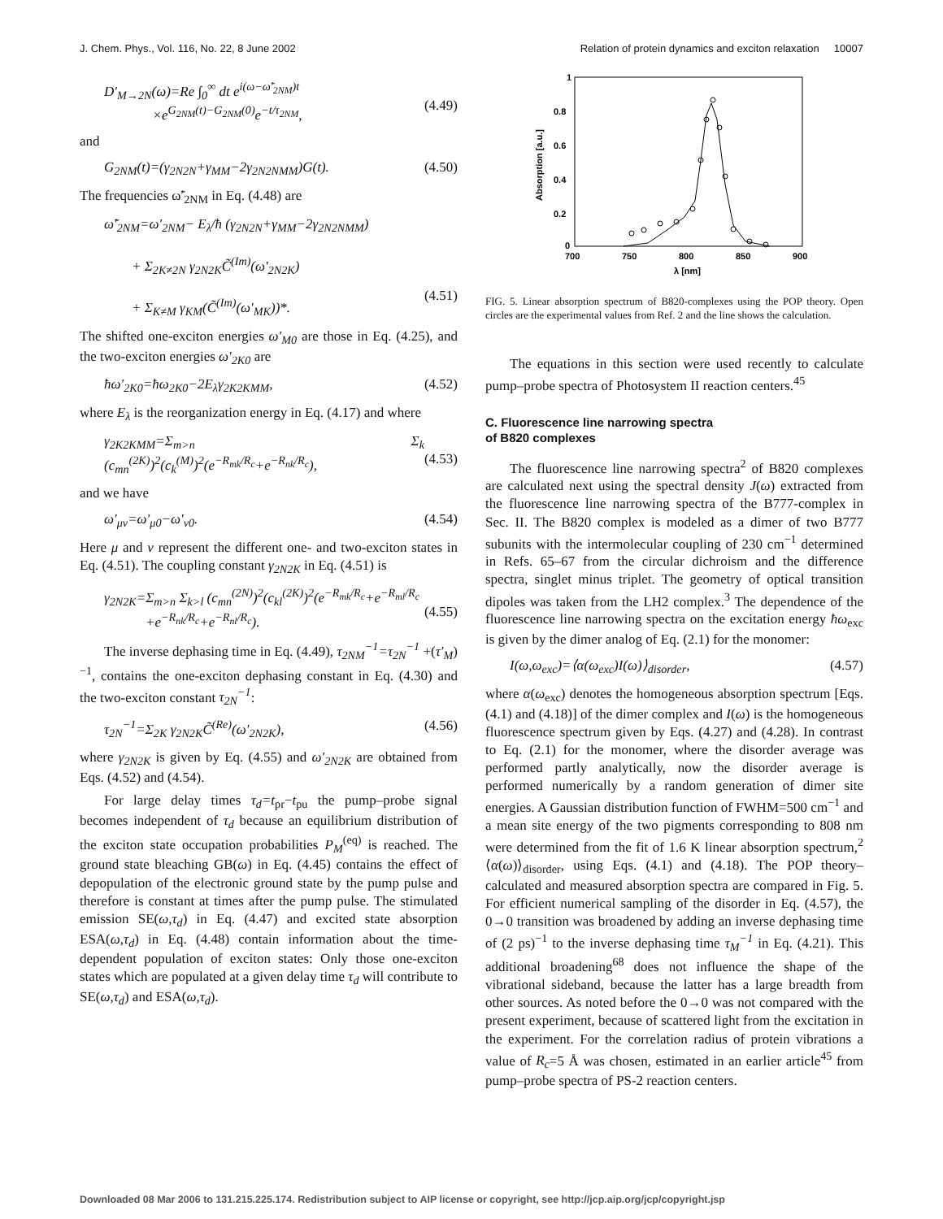J. Chem. Phys., Vol. 116, No. 22, 8 June 2002 Relation of protein dynamics and exciton relaxation 10007
D′<sub>M→2N</sub>(ω)=Re ∫<sub>0</sub><sup>∞</sup> dt e<sup>i(ω−ω̃′<sub>2NM</sub>)t</sup>
×e<sup>G<sub>2NM</sub>(t)−G<sub>2NM</sub>(0)</sup>e<sup>−t/τ<sub>2NM</sub></sup>,
(4.49)
and
G<sub>2NM</sub>(t)=(γ<sub>2N2N</sub>+γ<sub>MM</sub>−2γ<sub>2N2NMM</sub>)G(t). (4.50)
The frequencies ω̃′<sub>2NM</sub> in Eq. (4.48) are
ω̃′<sub>2NM</sub>=ω′<sub>2NM</sub>− E<sub>λ</sub>/ħ (γ<sub>2N2N</sub>+γ<sub>MM</sub>−2γ<sub>2N2NMM</sub>)
+ Σ<sub>2K≠2N</sub> γ<sub>2N2K</sub>C̃<sup>(Im)</sup>(ω′<sub>2N2K</sub>)
+ Σ<sub>K≠M</sub> γ<sub>KM</sub>(C̃<sup>(Im)</sup>(ω′<sub>MK</sub>))*.
(4.51)
The shifted one-exciton energies ω′<sub>M0</sub> are those in Eq. (4.25), and the two-exciton energies ω′<sub>2K0</sub> are
ħω′<sub>2K0</sub>=ħω<sub>2K0</sub>−2E<sub>λ</sub>γ<sub>2K2KMM</sub>, (4.52)
where E<sub>λ</sub> is the reorganization energy in Eq. (4.17) and where
γ<sub>2K2KMM</sub>=Σ<sub>m>n</sub> Σ<sub>k</sub> (c<sub>mn</sub><sup>(2K)</sup>)<sup>2</sup>(c<sub>k</sub><sup>(M)</sup>)<sup>2</sup>(e<sup>−R<sub>mk</sub>/R<sub>c</sub></sup>+e<sup>−R<sub>nk</sub>/R<sub>c</sub></sup>),
(4.53)
and we have
ω′<sub>μν</sub>=ω′<sub>μ0</sub>−ω′<sub>ν0</sub>. (4.54)
Here μ and ν represent the different one- and two-exciton states in Eq. (4.51). The coupling constant γ<sub>2N2K</sub> in Eq. (4.51) is
γ<sub>2N2K</sub>=Σ<sub>m>n</sub> Σ<sub>k>l</sub> (c<sub>mn</sub><sup>(2N)</sup>)<sup>2</sup>(c<sub>kl</sub><sup>(2K)</sup>)<sup>2</sup>(e<sup>−R<sub>mk</sub>/R<sub>c</sub></sup>+e<sup>−R<sub>ml</sub>/R<sub>c</sub></sup>
+e<sup>−R<sub>nk</sub>/R<sub>c</sub></sup>+e<sup>−R<sub>nl</sub>/R<sub>c</sub></sup>).
(4.55)
The inverse dephasing time in Eq. (4.49), τ<sub>2NM</sub><sup>−1</sup>=τ<sub>2N</sub><sup>−1</sup> +(τ′<sub>M</sub>)<sup>−1</sup>, contains the one-exciton dephasing constant in Eq. (4.30) and the two-exciton constant τ<sub>2N</sub><sup>−1</sup>:
τ<sub>2N</sub><sup>−1</sup>=Σ<sub>2K</sub> γ<sub>2N2K</sub>C̃<sup>(Re)</sup>(ω′<sub>2N2K</sub>), (4.56)
where γ<sub>2N2K</sub> is given by Eq. (4.55) and ω′<sub>2N2K</sub> are obtained from Eqs. (4.52) and (4.54).
For large delay times τ<sub>d</sub>=t<sub>pr</sub>−t<sub>pu</sub> the pump–probe signal becomes independent of τ<sub>d</sub> because an equilibrium distribution of the exciton state occupation probabilities P<sub>M</sub><sup>(eq)</sup> is reached. The ground state bleaching GB(ω) in Eq. (4.45) contains the effect of depopulation of the electronic ground state by the pump pulse and therefore is constant at times after the pump pulse. The stimulated emission SE(ω,τ<sub>d</sub>) in Eq. (4.47) and excited state absorption ESA(ω,τ<sub>d</sub>) in Eq. (4.48) contain information about the time-dependent population of exciton states: Only those one-exciton states which are populated at a given delay time τ<sub>d</sub> will contribute to SE(ω,τ<sub>d</sub>) and ESA(ω,τ<sub>d</sub>).
1
0.8
0.6
0.4
0.2
0
700
750
800
850
900
λ [nm]
Absorption [a.u.]
FIG. 5. Linear absorption spectrum of B820-complexes using the POP theory. Open circles are the experimental values from Ref. 2 and the line shows the calculation.
The equations in this section were used recently to calculate pump–probe spectra of Photosystem II reaction centers.<sup>45</sup>
C. Fluorescence line narrowing spectra
of B820 complexes
The fluorescence line narrowing spectra<sup>2</sup> of B820 complexes are calculated next using the spectral density J(ω) extracted from the fluorescence line narrowing spectra of the B777-complex in Sec. II. The B820 complex is modeled as a dimer of two B777 subunits with the intermolecular coupling of 230 cm<sup>−1</sup> determined in Refs. 65–67 from the circular dichroism and the difference spectra, singlet minus triplet. The geometry of optical transition dipoles was taken from the LH2 complex.<sup>3</sup> The dependence of the fluorescence line narrowing spectra on the excitation energy ħω<sub>exc</sub> is given by the dimer analog of Eq. (2.1) for the monomer:
I(ω,ω<sub>exc</sub>)=⟨α(ω<sub>exc</sub>)I(ω)⟩<sub>disorder</sub>, (4.57)
where α(ω<sub>exc</sub>) denotes the homogeneous absorption spectrum [Eqs. (4.1) and (4.18)] of the dimer complex and I(ω) is the homogeneous fluorescence spectrum given by Eqs. (4.27) and (4.28). In contrast to Eq. (2.1) for the monomer, where the disorder average was performed partly analytically, now the disorder average is performed numerically by a random generation of dimer site energies. A Gaussian distribution function of FWHM=500 cm<sup>−1</sup> and a mean site energy of the two pigments corresponding to 808 nm were determined from the fit of 1.6 K linear absorption spectrum,<sup>2</sup> ⟨α(ω)⟩<sub>disorder</sub>, using Eqs. (4.1) and (4.18). The POP theory–calculated and measured absorption spectra are compared in Fig. 5. For efficient numerical sampling of the disorder in Eq. (4.57), the 0→0 transition was broadened by adding an inverse dephasing time of (2 ps)<sup>−1</sup> to the inverse dephasing time τ<sub>M</sub><sup>−1</sup> in Eq. (4.21). This additional broadening<sup>68</sup> does not influence the shape of the vibrational sideband, because the latter has a large breadth from other sources. As noted before the 0→0 was not compared with the present experiment, because of scattered light from the excitation in the experiment. For the correlation radius of protein vibrations a value of R<sub>c</sub>=5 Å was chosen, estimated in an earlier article<sup>45</sup> from pump–probe spectra of PS-2 reaction centers.
Downloaded 08 Mar 2006 to 131.215.225.174. Redistribution subject to AIP license or copyright, see http://jcp.aip.org/jcp/copyright.jsp